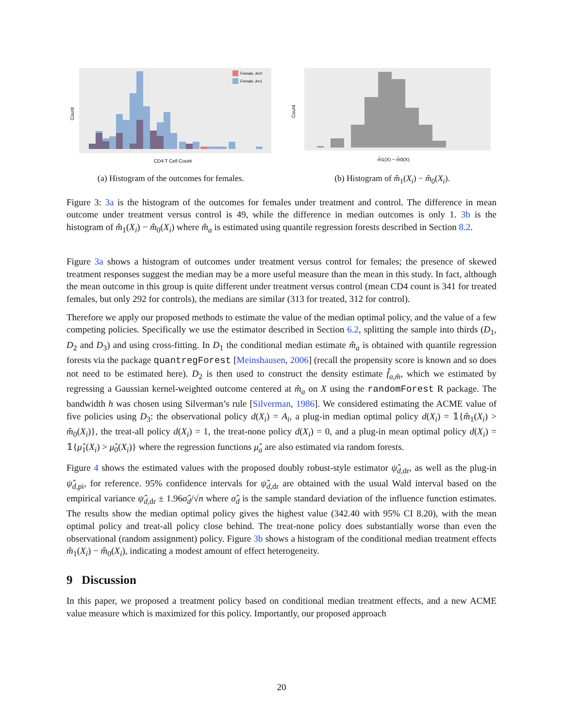Count
CD4 T Cell Count
Female, A=0
Female, A=1
(a) Histogram of the outcomes for females.
Count
m̂1(X) − m̂0(X)
(b) Histogram of m̂<sub>1</sub>(X<sub>i</sub>) − m̂<sub>0</sub>(X<sub>i</sub>).
Figure 3: 3a is the histogram of the outcomes for females under treatment and control. The difference in mean outcome under treatment versus control is 49, while the difference in median outcomes is only 1. 3b is the histogram of m̂<sub>1</sub>(X<sub>i</sub>) − m̂<sub>0</sub>(X<sub>i</sub>) where m̂<sub>a</sub> is estimated using quantile regression forests described in Section 8.2.
Figure 3a shows a histogram of outcomes under treatment versus control for females; the presence of skewed treatment responses suggest the median may be a more useful measure than the mean in this study. In fact, although the mean outcome in this group is quite different under treatment versus control (mean CD4 count is 341 for treated females, but only 292 for controls), the medians are similar (313 for treated, 312 for control).
Therefore we apply our proposed methods to estimate the value of the median optimal policy, and the value of a few competing policies. Specifically we use the estimator described in Section 6.2, splitting the sample into thirds (D<sub>1</sub>, D<sub>2</sub> and D<sub>3</sub>) and using cross-fitting. In D<sub>1</sub> the conditional median estimate m̂<sub>a</sub> is obtained with quantile regression forests via the package quantregForest [Meinshausen, 2006] (recall the propensity score is known and so does not need to be estimated here). D<sub>2</sub> is then used to construct the density estimate f̂<sub>a,m̂</sub>, which we estimated by regressing a Gaussian kernel-weighted outcome centered at m̂<sub>a</sub> on X using the randomForest R package. The bandwidth h was chosen using Silverman’s rule [Silverman, 1986]. We considered estimating the ACME value of five policies using D<sub>3</sub>: the observational policy d(X<sub>i</sub>) = A<sub>i</sub>, a plug-in median optimal policy d(X<sub>i</sub>) = 𝟙{m̂<sub>1</sub>(X<sub>i</sub>) > m̂<sub>0</sub>(X<sub>i</sub>)}, the treat-all policy d(X<sub>i</sub>) = 1, the treat-none policy d(X<sub>i</sub>) = 0, and a plug-in mean optimal policy d(X<sub>i</sub>) = 𝟙{μ̂<sub>1</sub>(X<sub>i</sub>) > μ̂<sub>0</sub>(X<sub>i</sub>)} where the regression functions μ̂<sub>a</sub> are also estimated via random forests.
Figure 4 shows the estimated values with the proposed doubly robust-style estimator ψ̂<sub>d,dr</sub>, as well as the plug-in ψ̂<sub>d,pi</sub>, for reference. 95% confidence intervals for ψ̂<sub>d,dr</sub> are obtained with the usual Wald interval based on the empirical variance ψ̂<sub>d,dr</sub> ± 1.96σ̂<sub>d</sub>/√n where σ̂<sub>d</sub> is the sample standard deviation of the influence function estimates. The results show the median optimal policy gives the highest value (342.40 with 95% CI 8.20), with the mean optimal policy and treat-all policy close behind. The treat-none policy does substantially worse than even the observational (random assignment) policy. Figure 3b shows a histogram of the conditional median treatment effects m̂<sub>1</sub>(X<sub>i</sub>) − m̂<sub>0</sub>(X<sub>i</sub>), indicating a modest amount of effect heterogeneity.
9 Discussion
In this paper, we proposed a treatment policy based on conditional median treatment effects, and a new ACME value measure which is maximized for this policy. Importantly, our proposed approach
20